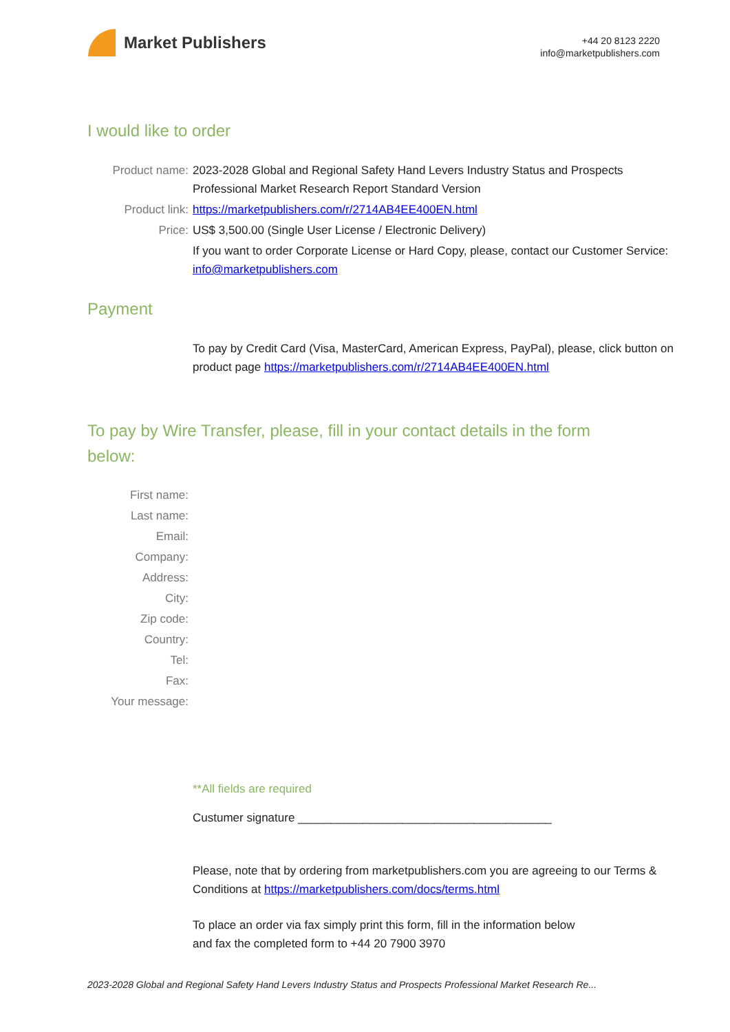Market Publishers
+44 20 8123 2220
info@marketpublishers.com
I would like to order
Product name: 2023-2028 Global and Regional Safety Hand Levers Industry Status and Prospects Professional Market Research Report Standard Version
Product link: https://marketpublishers.com/r/2714AB4EE400EN.html
Price: US$ 3,500.00 (Single User License / Electronic Delivery)
If you want to order Corporate License or Hard Copy, please, contact our Customer Service:
info@marketpublishers.com
Payment
To pay by Credit Card (Visa, MasterCard, American Express, PayPal), please, click button on product page https://marketpublishers.com/r/2714AB4EE400EN.html
To pay by Wire Transfer, please, fill in your contact details in the form below:
First name:
Last name:
Email:
Company:
Address:
City:
Zip code:
Country:
Tel:
Fax:
Your message:
**All fields are required
Custumer signature _______________________________________
Please, note that by ordering from marketpublishers.com you are agreeing to our Terms & Conditions at https://marketpublishers.com/docs/terms.html
To place an order via fax simply print this form, fill in the information below
and fax the completed form to +44 20 7900 3970
2023-2028 Global and Regional Safety Hand Levers Industry Status and Prospects Professional Market Research Re...